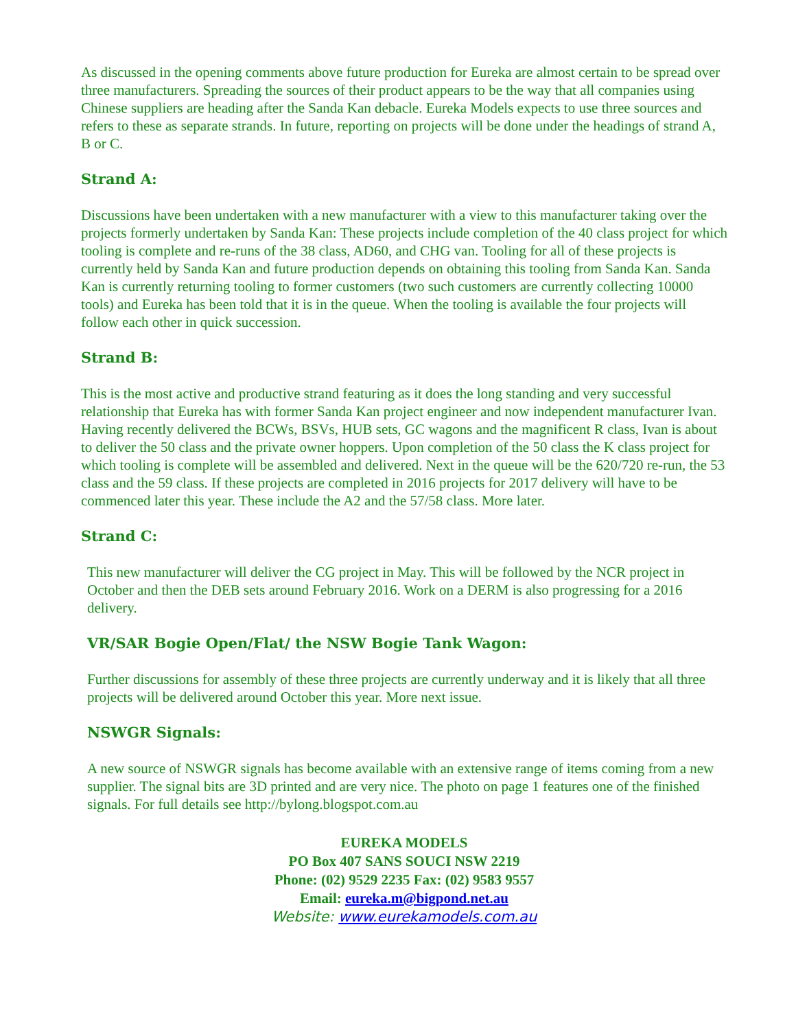As discussed in the opening comments above future production for Eureka are almost certain to be spread over three manufacturers. Spreading the sources of their product appears to be the way that all companies using Chinese suppliers are heading after the Sanda Kan debacle. Eureka Models expects to use three sources and refers to these as separate strands. In future, reporting on projects will be done under the headings of strand A, B or C.
Strand A:
Discussions have been undertaken with a new manufacturer with a view to this manufacturer taking over the projects formerly undertaken by Sanda Kan: These projects include completion of the 40 class project for which tooling is complete and re-runs of the 38 class, AD60, and CHG van. Tooling for all of these projects is currently held by Sanda Kan and future production depends on obtaining this tooling from Sanda Kan. Sanda Kan is currently returning tooling to former customers (two such customers are currently collecting 10000 tools) and Eureka has been told that it is in the queue. When the tooling is available the four projects will follow each other in quick succession.
Strand B:
This is the most active and productive strand featuring as it does the long standing and very successful relationship that Eureka has with former Sanda Kan project engineer and now independent manufacturer Ivan. Having recently delivered the BCWs, BSVs, HUB sets, GC wagons and the magnificent R class, Ivan is about to deliver the 50 class and the private owner hoppers. Upon completion of the 50 class the K class project for which tooling is complete will be assembled and delivered. Next in the queue will be the 620/720 re-run, the 53 class and the 59 class. If these projects are completed in 2016 projects for 2017 delivery will have to be commenced later this year. These include the A2 and the 57/58 class. More later.
Strand C:
This new manufacturer will deliver the CG project in May. This will be followed by the NCR project in October and then the DEB sets around February 2016. Work on a DERM is also progressing for a 2016 delivery.
VR/SAR Bogie Open/Flat/ the NSW Bogie Tank Wagon:
Further discussions for assembly of these three projects are currently underway and it is likely that all three projects will be delivered around October this year. More next issue.
NSWGR Signals:
A new source of NSWGR signals has become available with an extensive range of items coming from a new supplier. The signal bits are 3D printed and are very nice. The photo on page 1 features one of the finished signals. For full details see http://bylong.blogspot.com.au
EUREKA MODELS
PO Box 407 SANS SOUCI NSW 2219
Phone: (02) 9529 2235 Fax: (02) 9583 9557
Email: eureka.m@bigpond.net.au
Website: www.eurekamodels.com.au